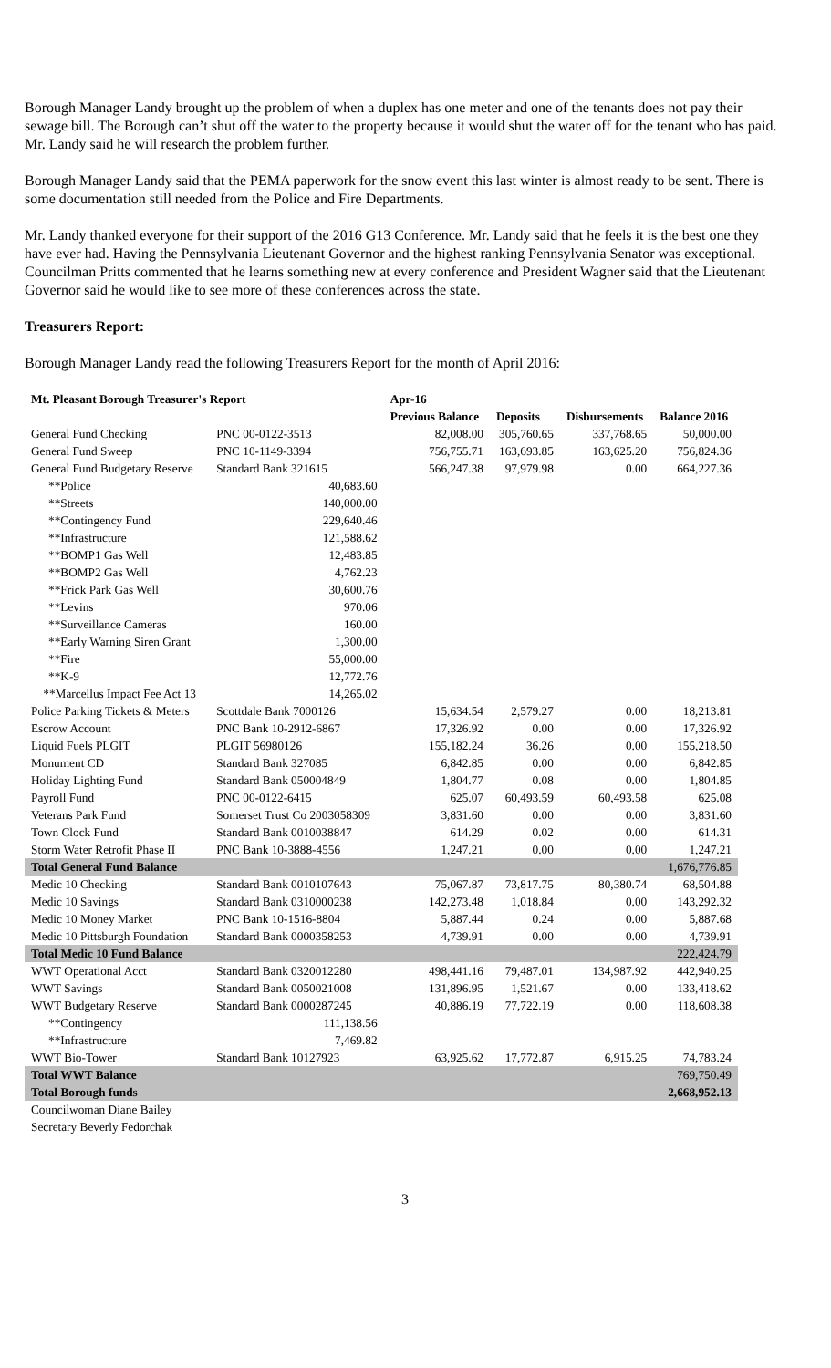Borough Manager Landy brought up the problem of when a duplex has one meter and one of the tenants does not pay their sewage bill. The Borough can’t shut off the water to the property because it would shut the water off for the tenant who has paid. Mr. Landy said he will research the problem further.
Borough Manager Landy said that the PEMA paperwork for the snow event this last winter is almost ready to be sent. There is some documentation still needed from the Police and Fire Departments.
Mr. Landy thanked everyone for their support of the 2016 G13 Conference. Mr. Landy said that he feels it is the best one they have ever had. Having the Pennsylvania Lieutenant Governor and the highest ranking Pennsylvania Senator was exceptional. Councilman Pritts commented that he learns something new at every conference and President Wagner said that the Lieutenant Governor said he would like to see more of these conferences across the state.
Treasurers Report:
Borough Manager Landy read the following Treasurers Report for the month of April 2016:
| Mt. Pleasant Borough Treasurer's Report | | Apr-16 | | | |
| --- | --- | --- | --- | --- | --- |
| | | Previous Balance | Deposits | Disbursements | Balance 2016 |
| General Fund Checking | PNC 00-0122-3513 | 82,008.00 | 305,760.65 | 337,768.65 | 50,000.00 |
| General Fund Sweep | PNC 10-1149-3394 | 756,755.71 | 163,693.85 | 163,625.20 | 756,824.36 |
| General Fund Budgetary Reserve | Standard Bank 321615 | 566,247.38 | 97,979.98 | 0.00 | 664,227.36 |
| **Police | 40,683.60 | | | | |
| **Streets | 140,000.00 | | | | |
| **Contingency Fund | 229,640.46 | | | | |
| **Infrastructure | 121,588.62 | | | | |
| **BOMP1 Gas Well | 12,483.85 | | | | |
| **BOMP2 Gas Well | 4,762.23 | | | | |
| **Frick Park Gas Well | 30,600.76 | | | | |
| **Levins | 970.06 | | | | |
| **Surveillance Cameras | 160.00 | | | | |
| **Early Warning Siren Grant | 1,300.00 | | | | |
| **Fire | 55,000.00 | | | | |
| **K-9 | 12,772.76 | | | | |
| **Marcellus Impact Fee Act 13 | 14,265.02 | | | | |
| Police Parking Tickets & Meters | Scottdale Bank 7000126 | 15,634.54 | 2,579.27 | 0.00 | 18,213.81 |
| Escrow Account | PNC Bank 10-2912-6867 | 17,326.92 | 0.00 | 0.00 | 17,326.92 |
| Liquid Fuels PLGIT | PLGIT 56980126 | 155,182.24 | 36.26 | 0.00 | 155,218.50 |
| Monument CD | Standard Bank 327085 | 6,842.85 | 0.00 | 0.00 | 6,842.85 |
| Holiday Lighting Fund | Standard Bank 050004849 | 1,804.77 | 0.08 | 0.00 | 1,804.85 |
| Payroll Fund | PNC 00-0122-6415 | 625.07 | 60,493.59 | 60,493.58 | 625.08 |
| Veterans Park Fund | Somerset Trust Co 2003058309 | 3,831.60 | 0.00 | 0.00 | 3,831.60 |
| Town Clock Fund | Standard Bank 0010038847 | 614.29 | 0.02 | 0.00 | 614.31 |
| Storm Water Retrofit Phase II | PNC Bank 10-3888-4556 | 1,247.21 | 0.00 | 0.00 | 1,247.21 |
| Total General Fund Balance | | | | | 1,676,776.85 |
| Medic 10 Checking | Standard Bank 0010107643 | 75,067.87 | 73,817.75 | 80,380.74 | 68,504.88 |
| Medic 10 Savings | Standard Bank 0310000238 | 142,273.48 | 1,018.84 | 0.00 | 143,292.32 |
| Medic 10 Money Market | PNC Bank 10-1516-8804 | 5,887.44 | 0.24 | 0.00 | 5,887.68 |
| Medic 10 Pittsburgh Foundation | Standard Bank 0000358253 | 4,739.91 | 0.00 | 0.00 | 4,739.91 |
| Total Medic 10 Fund Balance | | | | | 222,424.79 |
| WWT Operational Acct | Standard Bank 0320012280 | 498,441.16 | 79,487.01 | 134,987.92 | 442,940.25 |
| WWT Savings | Standard Bank 0050021008 | 131,896.95 | 1,521.67 | 0.00 | 133,418.62 |
| WWT Budgetary Reserve | Standard Bank 0000287245 | 40,886.19 | 77,722.19 | 0.00 | 118,608.38 |
| **Contingency | 111,138.56 | | | | |
| **Infrastructure | 7,469.82 | | | | |
| WWT Bio-Tower | Standard Bank 10127923 | 63,925.62 | 17,772.87 | 6,915.25 | 74,783.24 |
| Total WWT Balance | | | | | 769,750.49 |
| Total Borough funds | | | | | 2,668,952.13 |
| Councilwoman Diane Bailey | | | | | |
| Secretary Beverly Fedorchak | | | | | |
3